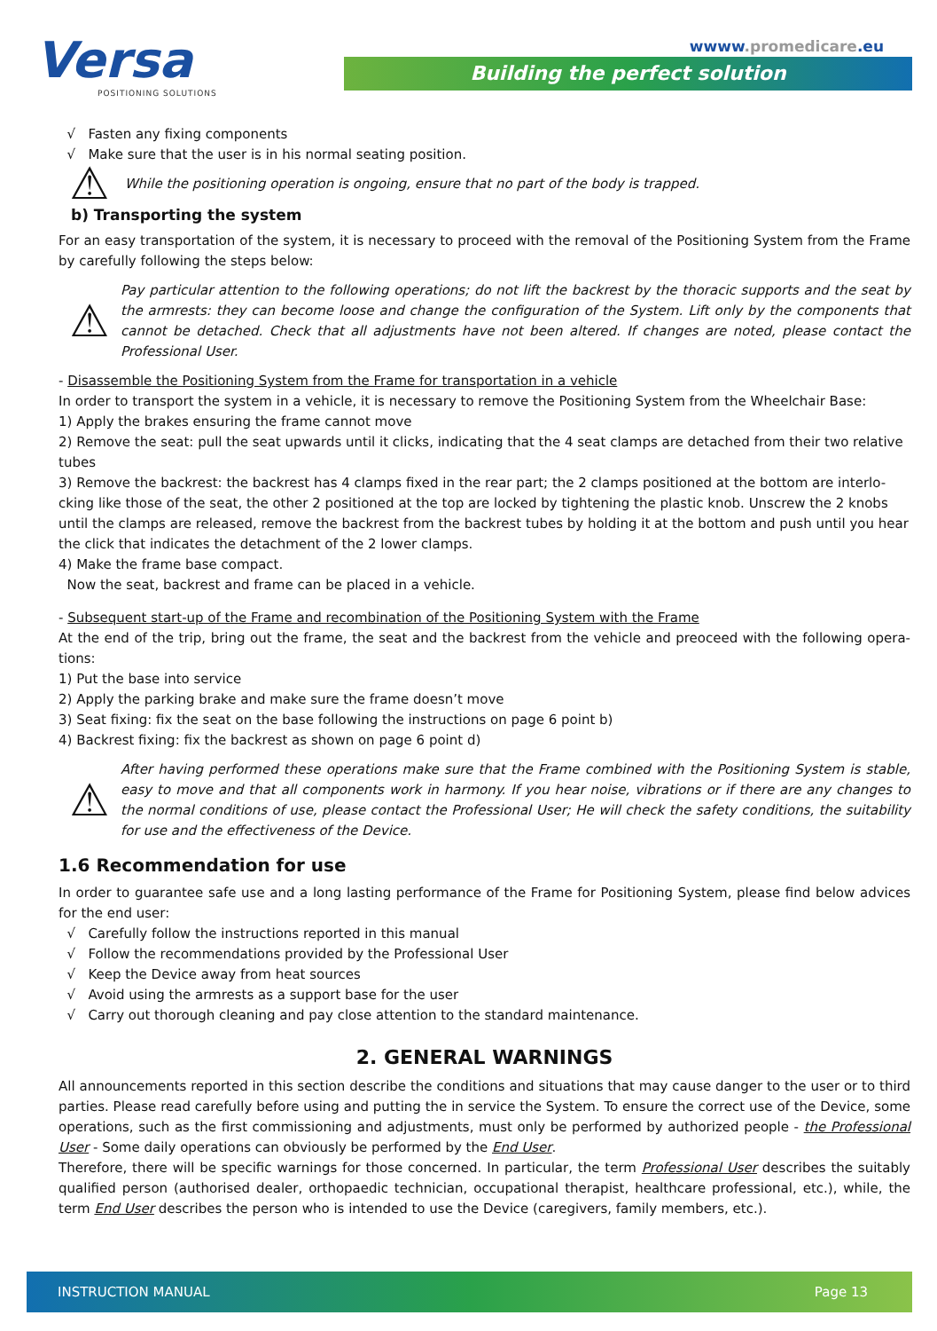Versa
POSITIONING SOLUTIONS
wwww.promedicare.eu
Building the perfect solution
√ Fasten any fixing components
√ Make sure that the user is in his normal seating position.
⚠
While the positioning operation is ongoing, ensure that no part of the body is trapped.
b) Transporting the system
For an easy transportation of the system, it is necessary to proceed with the removal of the Positioning System from the Frame by carefully following the steps below:
⚠
Pay particular attention to the following operations; do not lift the backrest by the thoracic supports and the seat by the armrests: they can become loose and change the configuration of the System. Lift only by the components that cannot be detached. Check that all adjustments have not been altered. If changes are noted, please contact the Professional User.
- Disassemble the Positioning System from the Frame for transportation in a vehicle
In order to transport the system in a vehicle, it is necessary to remove the Positioning System from the Wheelchair Base:
1) Apply the brakes ensuring the frame cannot move
2) Remove the seat: pull the seat upwards until it clicks, indicating that the 4 seat clamps are detached from their two relative tubes
3) Remove the backrest: the backrest has 4 clamps fixed in the rear part; the 2 clamps positioned at the bottom are interlo-cking like those of the seat, the other 2 positioned at the top are locked by tightening the plastic knob. Unscrew the 2 knobs until the clamps are released, remove the backrest from the backrest tubes by holding it at the bottom and push until you hear the click that indicates the detachment of the 2 lower clamps.
4) Make the frame base compact.
Now the seat, backrest and frame can be placed in a vehicle.
- Subsequent start-up of the Frame and recombination of the Positioning System with the Frame
At the end of the trip, bring out the frame, the seat and the backrest from the vehicle and preoceed with the following opera-tions:
1) Put the base into service
2) Apply the parking brake and make sure the frame doesn’t move
3) Seat fixing: fix the seat on the base following the instructions on page 6 point b)
4) Backrest fixing: fix the backrest as shown on page 6 point d)
⚠
After having performed these operations make sure that the Frame combined with the Positioning System is stable, easy to move and that all components work in harmony. If you hear noise, vibrations or if there are any changes to the normal conditions of use, please contact the Professional User; He will check the safety conditions, the suitability for use and the effectiveness of the Device.
1.6 Recommendation for use
In order to guarantee safe use and a long lasting performance of the Frame for Positioning System, please find below advices for the end user:
√ Carefully follow the instructions reported in this manual
√ Follow the recommendations provided by the Professional User
√ Keep the Device away from heat sources
√ Avoid using the armrests as a support base for the user
√ Carry out thorough cleaning and pay close attention to the standard maintenance.
2. GENERAL WARNINGS
All announcements reported in this section describe the conditions and situations that may cause danger to the user or to third parties. Please read carefully before using and putting the in service the System. To ensure the correct use of the Device, some operations, such as the first commissioning and adjustments, must only be performed by authorized people - the Professional User - Some daily operations can obviously be performed by the End User.
Therefore, there will be specific warnings for those concerned. In particular, the term Professional User describes the suitably qualified person (authorised dealer, orthopaedic technician, occupational therapist, healthcare professional, etc.), while, the term End User describes the person who is intended to use the Device (caregivers, family members, etc.).
INSTRUCTION MANUAL Page 13